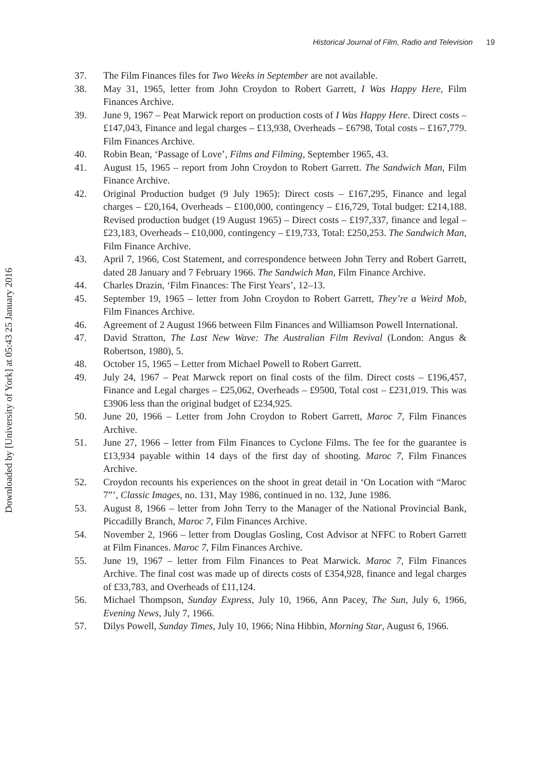Historical Journal of Film, Radio and Television 19
Downloaded by [University of York] at 05:43 25 January 2016
37. The Film Finances files for Two Weeks in September are not available.
38. May 31, 1965, letter from John Croydon to Robert Garrett, I Was Happy Here, Film Finances Archive.
39. June 9, 1967 – Peat Marwick report on production costs of I Was Happy Here. Direct costs – £147,043, Finance and legal charges – £13,938, Overheads – £6798, Total costs – £167,779. Film Finances Archive.
40. Robin Bean, ‘Passage of Love’, Films and Filming, September 1965, 43.
41. August 15, 1965 – report from John Croydon to Robert Garrett. The Sandwich Man, Film Finance Archive.
42. Original Production budget (9 July 1965): Direct costs – £167,295, Finance and legal charges – £20,164, Overheads – £100,000, contingency – £16,729, Total budget: £214,188. Revised production budget (19 August 1965) – Direct costs – £197,337, finance and legal – £23,183, Overheads – £10,000, contingency – £19,733, Total: £250,253. The Sandwich Man, Film Finance Archive.
43. April 7, 1966, Cost Statement, and correspondence between John Terry and Robert Garrett, dated 28 January and 7 February 1966. The Sandwich Man, Film Finance Archive.
44. Charles Drazin, ‘Film Finances: The First Years’, 12–13.
45. September 19, 1965 – letter from John Croydon to Robert Garrett, They’re a Weird Mob, Film Finances Archive.
46. Agreement of 2 August 1966 between Film Finances and Williamson Powell International.
47. David Stratton, The Last New Wave: The Australian Film Revival (London: Angus & Robertson, 1980), 5.
48. October 15, 1965 – Letter from Michael Powell to Robert Garrett.
49. July 24, 1967 – Peat Marwck report on final costs of the film. Direct costs – £196,457, Finance and Legal charges – £25,062, Overheads – £9500, Total cost – £231,019. This was £3906 less than the original budget of £234,925.
50. June 20, 1966 – Letter from John Croydon to Robert Garrett, Maroc 7, Film Finances Archive.
51. June 27, 1966 – letter from Film Finances to Cyclone Films. The fee for the guarantee is £13,934 payable within 14 days of the first day of shooting. Maroc 7, Film Finances Archive.
52. Croydon recounts his experiences on the shoot in great detail in ‘On Location with “Maroc 7”’, Classic Images, no. 131, May 1986, continued in no. 132, June 1986.
53. August 8, 1966 – letter from John Terry to the Manager of the National Provincial Bank, Piccadilly Branch, Maroc 7, Film Finances Archive.
54. November 2, 1966 – letter from Douglas Gosling, Cost Advisor at NFFC to Robert Garrett at Film Finances. Maroc 7, Film Finances Archive.
55. June 19, 1967 – letter from Film Finances to Peat Marwick. Maroc 7, Film Finances Archive. The final cost was made up of directs costs of £354,928, finance and legal charges of £33,783, and Overheads of £11,124.
56. Michael Thompson, Sunday Express, July 10, 1966, Ann Pacey, The Sun, July 6, 1966, Evening News, July 7, 1966.
57. Dilys Powell, Sunday Times, July 10, 1966; Nina Hibbin, Morning Star, August 6, 1966.